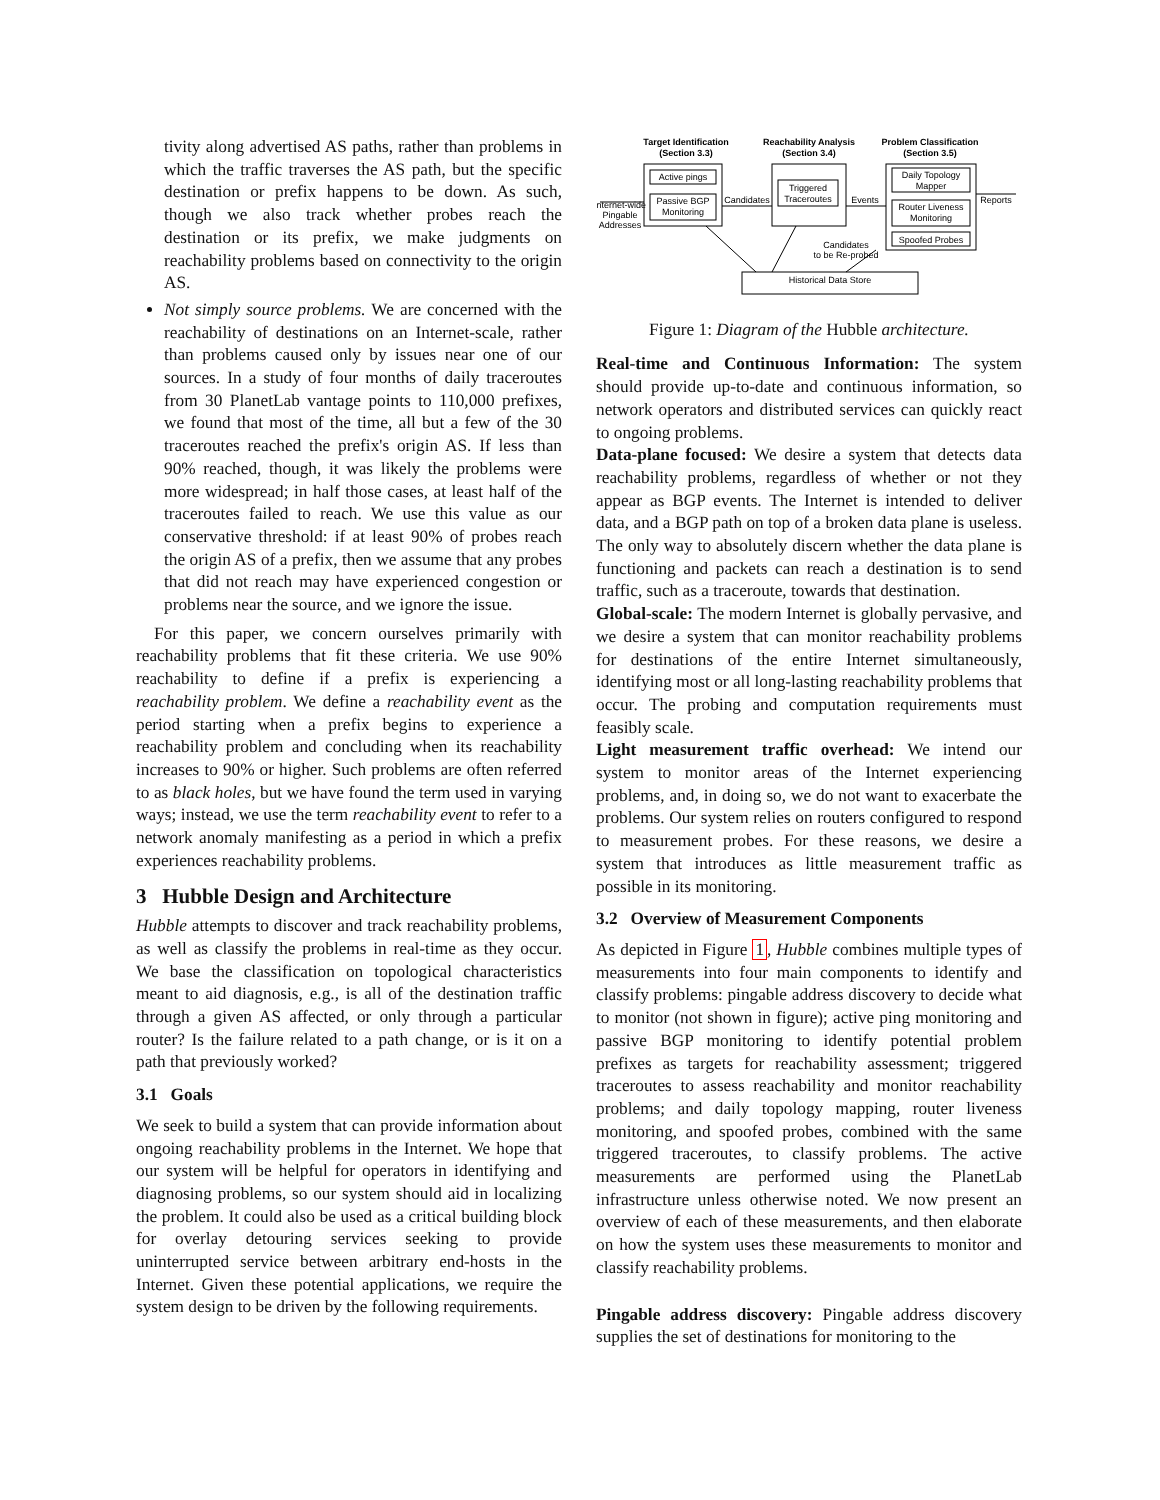tivity along advertised AS paths, rather than problems in which the traffic traverses the AS path, but the specific destination or prefix happens to be down. As such, though we also track whether probes reach the destination or its prefix, we make judgments on reachability problems based on connectivity to the origin AS.
Not simply source problems. We are concerned with the reachability of destinations on an Internet-scale, rather than problems caused only by issues near one of our sources. In a study of four months of daily traceroutes from 30 PlanetLab vantage points to 110,000 prefixes, we found that most of the time, all but a few of the 30 traceroutes reached the prefix's origin AS. If less than 90% reached, though, it was likely the problems were more widespread; in half those cases, at least half of the traceroutes failed to reach. We use this value as our conservative threshold: if at least 90% of probes reach the origin AS of a prefix, then we assume that any probes that did not reach may have experienced congestion or problems near the source, and we ignore the issue.
For this paper, we concern ourselves primarily with reachability problems that fit these criteria. We use 90% reachability to define if a prefix is experiencing a reachability problem. We define a reachability event as the period starting when a prefix begins to experience a reachability problem and concluding when its reachability increases to 90% or higher. Such problems are often referred to as black holes, but we have found the term used in varying ways; instead, we use the term reachability event to refer to a network anomaly manifesting as a period in which a prefix experiences reachability problems.
3 Hubble Design and Architecture
Hubble attempts to discover and track reachability problems, as well as classify the problems in real-time as they occur. We base the classification on topological characteristics meant to aid diagnosis, e.g., is all of the destination traffic through a given AS affected, or only through a particular router? Is the failure related to a path change, or is it on a path that previously worked?
3.1 Goals
We seek to build a system that can provide information about ongoing reachability problems in the Internet. We hope that our system will be helpful for operators in identifying and diagnosing problems, so our system should aid in localizing the problem. It could also be used as a critical building block for overlay detouring services seeking to provide uninterrupted service between arbitrary end-hosts in the Internet. Given these potential applications, we require the system design to be driven by the following requirements.
Target Identification
(Section 3.3)
Reachability Analysis
(Section 3.4)
Problem Classification
(Section 3.5)
Active pings
Passive BGP
Monitoring
Triggered
Traceroutes
Daily Topology
Mapper
Router Liveness
Monitoring
Spoofed Probes
Historical Data Store
Internet-wide
Pingable
Addresses
Candidates
Events
Reports
Candidates
to be Re-probed
Figure 1: Diagram of the Hubble architecture.
Real-time and Continuous Information: The system should provide up-to-date and continuous information, so network operators and distributed services can quickly react to ongoing problems.
Data-plane focused: We desire a system that detects data reachability problems, regardless of whether or not they appear as BGP events. The Internet is intended to deliver data, and a BGP path on top of a broken data plane is useless. The only way to absolutely discern whether the data plane is functioning and packets can reach a destination is to send traffic, such as a traceroute, towards that destination.
Global-scale: The modern Internet is globally pervasive, and we desire a system that can monitor reachability problems for destinations of the entire Internet simultaneously, identifying most or all long-lasting reachability problems that occur. The probing and computation requirements must feasibly scale.
Light measurement traffic overhead: We intend our system to monitor areas of the Internet experiencing problems, and, in doing so, we do not want to exacerbate the problems. Our system relies on routers configured to respond to measurement probes. For these reasons, we desire a system that introduces as little measurement traffic as possible in its monitoring.
3.2 Overview of Measurement Components
As depicted in Figure 1, Hubble combines multiple types of measurements into four main components to identify and classify problems: pingable address discovery to decide what to monitor (not shown in figure); active ping monitoring and passive BGP monitoring to identify potential problem prefixes as targets for reachability assessment; triggered traceroutes to assess reachability and monitor reachability problems; and daily topology mapping, router liveness monitoring, and spoofed probes, combined with the same triggered traceroutes, to classify problems. The active measurements are performed using the PlanetLab infrastructure unless otherwise noted. We now present an overview of each of these measurements, and then elaborate on how the system uses these measurements to monitor and classify reachability problems.
Pingable address discovery: Pingable address discovery supplies the set of destinations for monitoring to the